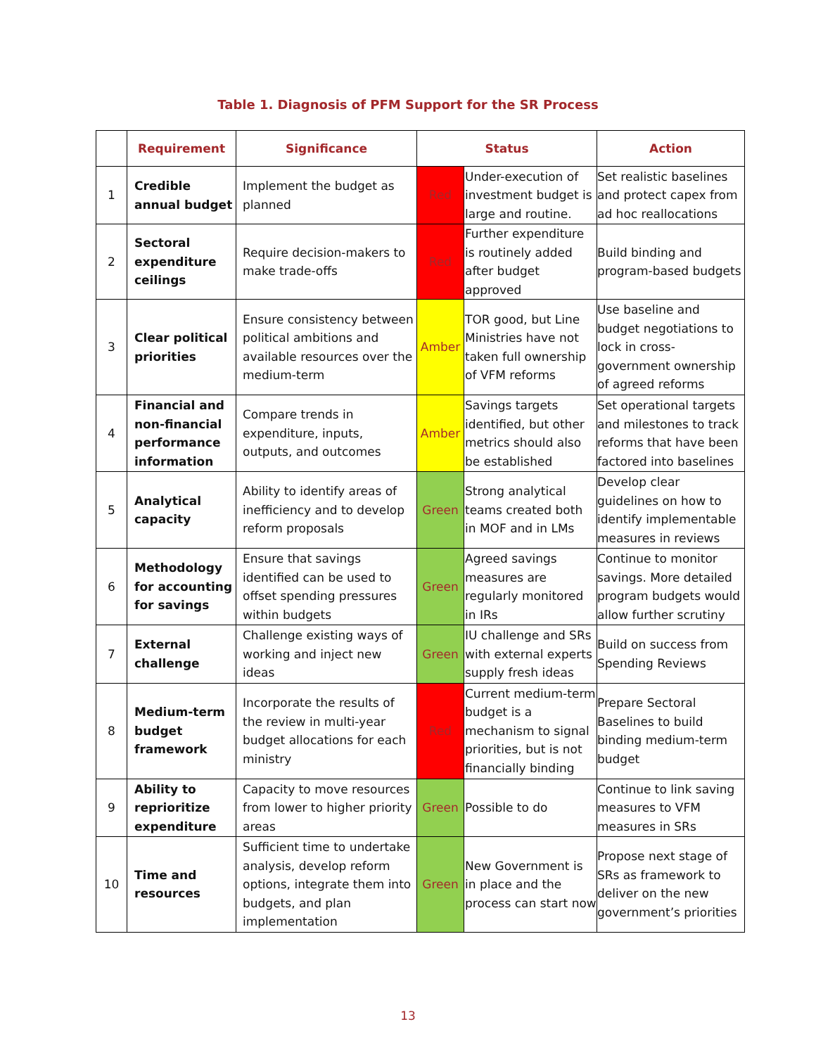Table 1. Diagnosis of PFM Support for the SR Process
| | Requirement | Significance | Status | | Action |
| --- | --- | --- | --- | --- | --- |
| 1 | Credible annual budget | Implement the budget as planned | Red | Under-execution of investment budget is large and routine. | Set realistic baselines and protect capex from ad hoc reallocations |
| 2 | Sectoral expenditure ceilings | Require decision-makers to make trade-offs | Red | Further expenditure is routinely added after budget approved | Build binding and program-based budgets |
| 3 | Clear political priorities | Ensure consistency between political ambitions and available resources over the medium-term | Amber | TOR good, but Line Ministries have not taken full ownership of VFM reforms | Use baseline and budget negotiations to lock in cross-government ownership of agreed reforms |
| 4 | Financial and non-financial performance information | Compare trends in expenditure, inputs, outputs, and outcomes | Amber | Savings targets identified, but other metrics should also be established | Set operational targets and milestones to track reforms that have been factored into baselines |
| 5 | Analytical capacity | Ability to identify areas of inefficiency and to develop reform proposals | Green | Strong analytical teams created both in MOF and in LMs | Develop clear guidelines on how to identify implementable measures in reviews |
| 6 | Methodology for accounting for savings | Ensure that savings identified can be used to offset spending pressures within budgets | Green | Agreed savings measures are regularly monitored in IRs | Continue to monitor savings. More detailed program budgets would allow further scrutiny |
| 7 | External challenge | Challenge existing ways of working and inject new ideas | Green | IU challenge and SRs with external experts supply fresh ideas | Build on success from Spending Reviews |
| 8 | Medium-term budget framework | Incorporate the results of the review in multi-year budget allocations for each ministry | Red | Current medium-term budget is a mechanism to signal priorities, but is not financially binding | Prepare Sectoral Baselines to build binding medium-term budget |
| 9 | Ability to reprioritize expenditure | Capacity to move resources from lower to higher priority areas | Green | Possible to do | Continue to link saving measures to VFM measures in SRs |
| 10 | Time and resources | Sufficient time to undertake analysis, develop reform options, integrate them into budgets, and plan implementation | Green | New Government is in place and the process can start now | Propose next stage of SRs as framework to deliver on the new government’s priorities |
13